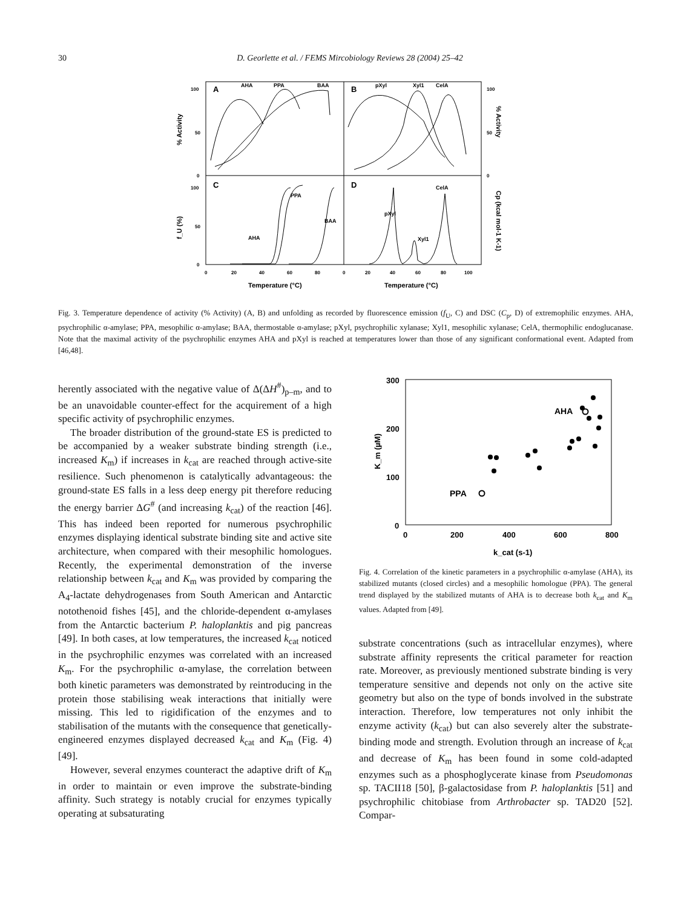30 D. Georlette et al. / FEMS Mircobiology Reviews 28 (2004) 25–42
A
B
C
D
AHA
PPA
BAA
pXyl
Xyl1
CelA
PPA
BAA
AHA
pXyl
Xyl1
CelA
% Activity
% Activity
f_U (%)
Cp (kcal mol-1 K-1)
100
50
0
100
50
0
100
50
0
0
20
40
60
80
0
20
40
60
80
100
Temperature (°C)
Temperature (°C)
Fig. 3. Temperature dependence of activity (% Activity) (A, B) and unfolding as recorded by fluorescence emission (f<sub>U</sub>, C) and DSC (C<sub>p</sub>, D) of extremophilic enzymes. AHA, psychrophilic α-amylase; PPA, mesophilic α-amylase; BAA, thermostable α-amylase; pXyl, psychrophilic xylanase; Xyl1, mesophilic xylanase; CelA, thermophilic endoglucanase. Note that the maximal activity of the psychrophilic enzymes AHA and pXyl is reached at temperatures lower than those of any significant conformational event. Adapted from [46,48].
herently associated with the negative value of Δ(ΔH<sup>#</sup>)<sub>p–m</sub>, and to be an unavoidable counter-effect for the acquirement of a high specific activity of psychrophilic enzymes.
The broader distribution of the ground-state ES is predicted to be accompanied by a weaker substrate binding strength (i.e., increased K<sub>m</sub>) if increases in k<sub>cat</sub> are reached through active-site resilience. Such phenomenon is catalytically advantageous: the ground-state ES falls in a less deep energy pit therefore reducing the energy barrier ΔG<sup>#</sup> (and increasing k<sub>cat</sub>) of the reaction [46]. This has indeed been reported for numerous psychrophilic enzymes displaying identical substrate binding site and active site architecture, when compared with their mesophilic homologues. Recently, the experimental demonstration of the inverse relationship between k<sub>cat</sub> and K<sub>m</sub> was provided by comparing the A<sub>4</sub>-lactate dehydrogenases from South American and Antarctic notothenoid fishes [45], and the chloride-dependent α-amylases from the Antarctic bacterium P. haloplanktis and pig pancreas [49]. In both cases, at low temperatures, the increased k<sub>cat</sub> noticed in the psychrophilic enzymes was correlated with an increased K<sub>m</sub>. For the psychrophilic α-amylase, the correlation between both kinetic parameters was demonstrated by reintroducing in the protein those stabilising weak interactions that initially were missing. This led to rigidification of the enzymes and to stabilisation of the mutants with the consequence that genetically-engineered enzymes displayed decreased k<sub>cat</sub> and K<sub>m</sub> (Fig. 4) [49].
However, several enzymes counteract the adaptive drift of K<sub>m</sub> in order to maintain or even improve the substrate-binding affinity. Such strategy is notably crucial for enzymes typically operating at subsaturating
300
200
100
0
0
200
400
600
800
k_cat (s-1)
K_m (µM)
AHA
PPA
Fig. 4. Correlation of the kinetic parameters in a psychrophilic α-amylase (AHA), its stabilized mutants (closed circles) and a mesophilic homologue (PPA). The general trend displayed by the stabilized mutants of AHA is to decrease both k<sub>cat</sub> and K<sub>m</sub> values. Adapted from [49].
substrate concentrations (such as intracellular enzymes), where substrate affinity represents the critical parameter for reaction rate. Moreover, as previously mentioned substrate binding is very temperature sensitive and depends not only on the active site geometry but also on the type of bonds involved in the substrate interaction. Therefore, low temperatures not only inhibit the enzyme activity (k<sub>cat</sub>) but can also severely alter the substrate-binding mode and strength. Evolution through an increase of k<sub>cat</sub> and decrease of K<sub>m</sub> has been found in some cold-adapted enzymes such as a phosphoglycerate kinase from Pseudomonas sp. TACII18 [50], β-galactosidase from P. haloplanktis [51] and psychrophilic chitobiase from Arthrobacter sp. TAD20 [52]. Compar-